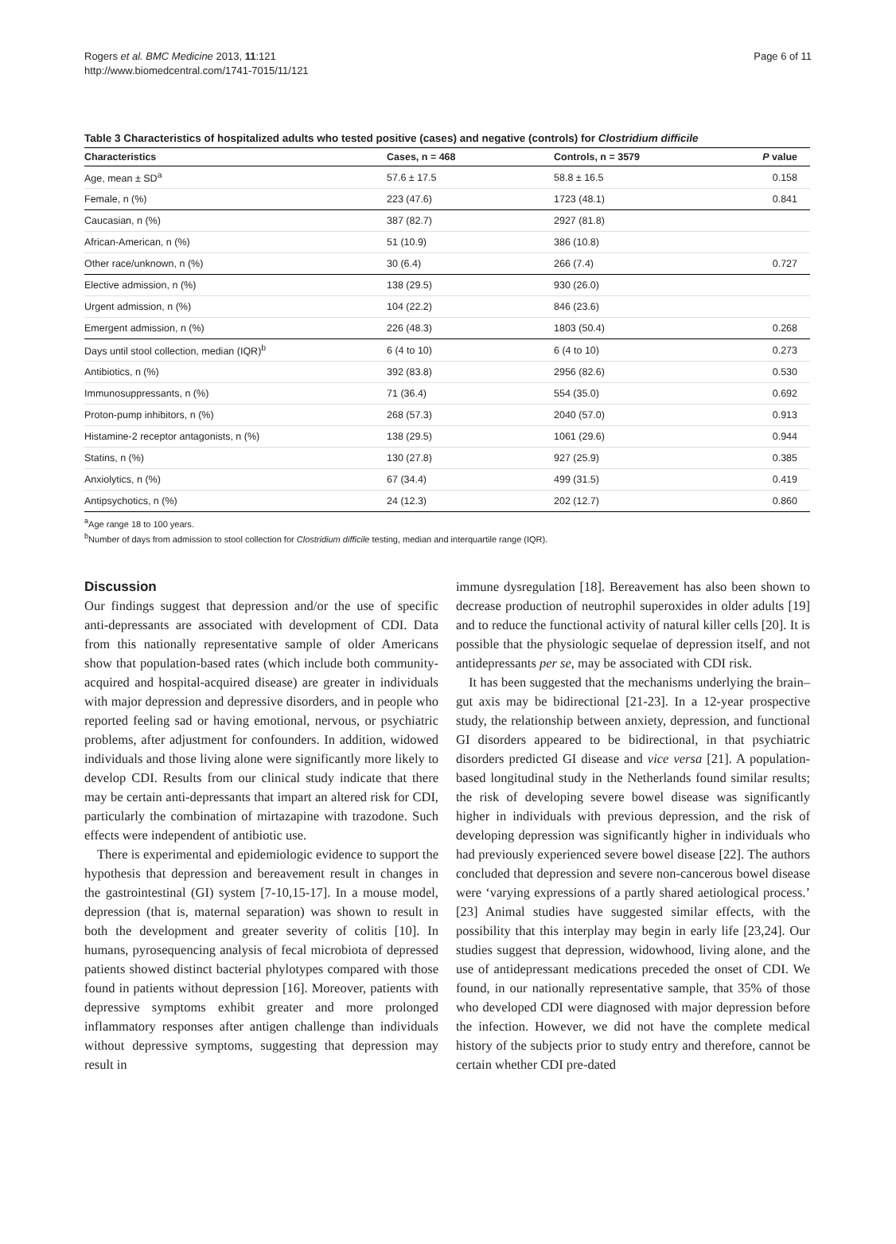Rogers et al. BMC Medicine 2013, 11:121
http://www.biomedcentral.com/1741-7015/11/121
Page 6 of 11
Table 3 Characteristics of hospitalized adults who tested positive (cases) and negative (controls) for Clostridium difficile
| Characteristics | Cases, n = 468 | Controls, n = 3579 | P value |
| --- | --- | --- | --- |
| Age, mean ± SD<sup>a</sup> | 57.6 ± 17.5 | 58.8 ± 16.5 | 0.158 |
| Female, n (%) | 223 (47.6) | 1723 (48.1) | 0.841 |
| Caucasian, n (%) | 387 (82.7) | 2927 (81.8) | |
| African-American, n (%) | 51 (10.9) | 386 (10.8) | |
| Other race/unknown, n (%) | 30 (6.4) | 266 (7.4) | 0.727 |
| Elective admission, n (%) | 138 (29.5) | 930 (26.0) | |
| Urgent admission, n (%) | 104 (22.2) | 846 (23.6) | |
| Emergent admission, n (%) | 226 (48.3) | 1803 (50.4) | 0.268 |
| Days until stool collection, median (IQR)<sup>b</sup> | 6 (4 to 10) | 6 (4 to 10) | 0.273 |
| Antibiotics, n (%) | 392 (83.8) | 2956 (82.6) | 0.530 |
| Immunosuppressants, n (%) | 71 (36.4) | 554 (35.0) | 0.692 |
| Proton-pump inhibitors, n (%) | 268 (57.3) | 2040 (57.0) | 0.913 |
| Histamine-2 receptor antagonists, n (%) | 138 (29.5) | 1061 (29.6) | 0.944 |
| Statins, n (%) | 130 (27.8) | 927 (25.9) | 0.385 |
| Anxiolytics, n (%) | 67 (34.4) | 499 (31.5) | 0.419 |
| Antipsychotics, n (%) | 24 (12.3) | 202 (12.7) | 0.860 |
<sup>a</sup> Age range 18 to 100 years.
<sup>b</sup> Number of days from admission to stool collection for Clostridium difficile testing, median and interquartile range (IQR).
Discussion
Our findings suggest that depression and/or the use of specific anti-depressants are associated with development of CDI. Data from this nationally representative sample of older Americans show that population-based rates (which include both community-acquired and hospital-acquired disease) are greater in individuals with major depression and depressive disorders, and in people who reported feeling sad or having emotional, nervous, or psychiatric problems, after adjustment for confounders. In addition, widowed individuals and those living alone were significantly more likely to develop CDI. Results from our clinical study indicate that there may be certain anti-depressants that impart an altered risk for CDI, particularly the combination of mirtazapine with trazodone. Such effects were independent of antibiotic use.
There is experimental and epidemiologic evidence to support the hypothesis that depression and bereavement result in changes in the gastrointestinal (GI) system [7-10,15-17]. In a mouse model, depression (that is, maternal separation) was shown to result in both the development and greater severity of colitis [10]. In humans, pyrosequencing analysis of fecal microbiota of depressed patients showed distinct bacterial phylotypes compared with those found in patients without depression [16]. Moreover, patients with depressive symptoms exhibit greater and more prolonged inflammatory responses after antigen challenge than individuals without depressive symptoms, suggesting that depression may result in
immune dysregulation [18]. Bereavement has also been shown to decrease production of neutrophil superoxides in older adults [19] and to reduce the functional activity of natural killer cells [20]. It is possible that the physiologic sequelae of depression itself, and not antidepressants per se, may be associated with CDI risk.
It has been suggested that the mechanisms underlying the brain–gut axis may be bidirectional [21-23]. In a 12-year prospective study, the relationship between anxiety, depression, and functional GI disorders appeared to be bidirectional, in that psychiatric disorders predicted GI disease and vice versa [21]. A population-based longitudinal study in the Netherlands found similar results; the risk of developing severe bowel disease was significantly higher in individuals with previous depression, and the risk of developing depression was significantly higher in individuals who had previously experienced severe bowel disease [22]. The authors concluded that depression and severe non-cancerous bowel disease were ‘varying expressions of a partly shared aetiological process.’ [23] Animal studies have suggested similar effects, with the possibility that this interplay may begin in early life [23,24]. Our studies suggest that depression, widowhood, living alone, and the use of antidepressant medications preceded the onset of CDI. We found, in our nationally representative sample, that 35% of those who developed CDI were diagnosed with major depression before the infection. However, we did not have the complete medical history of the subjects prior to study entry and therefore, cannot be certain whether CDI pre-dated